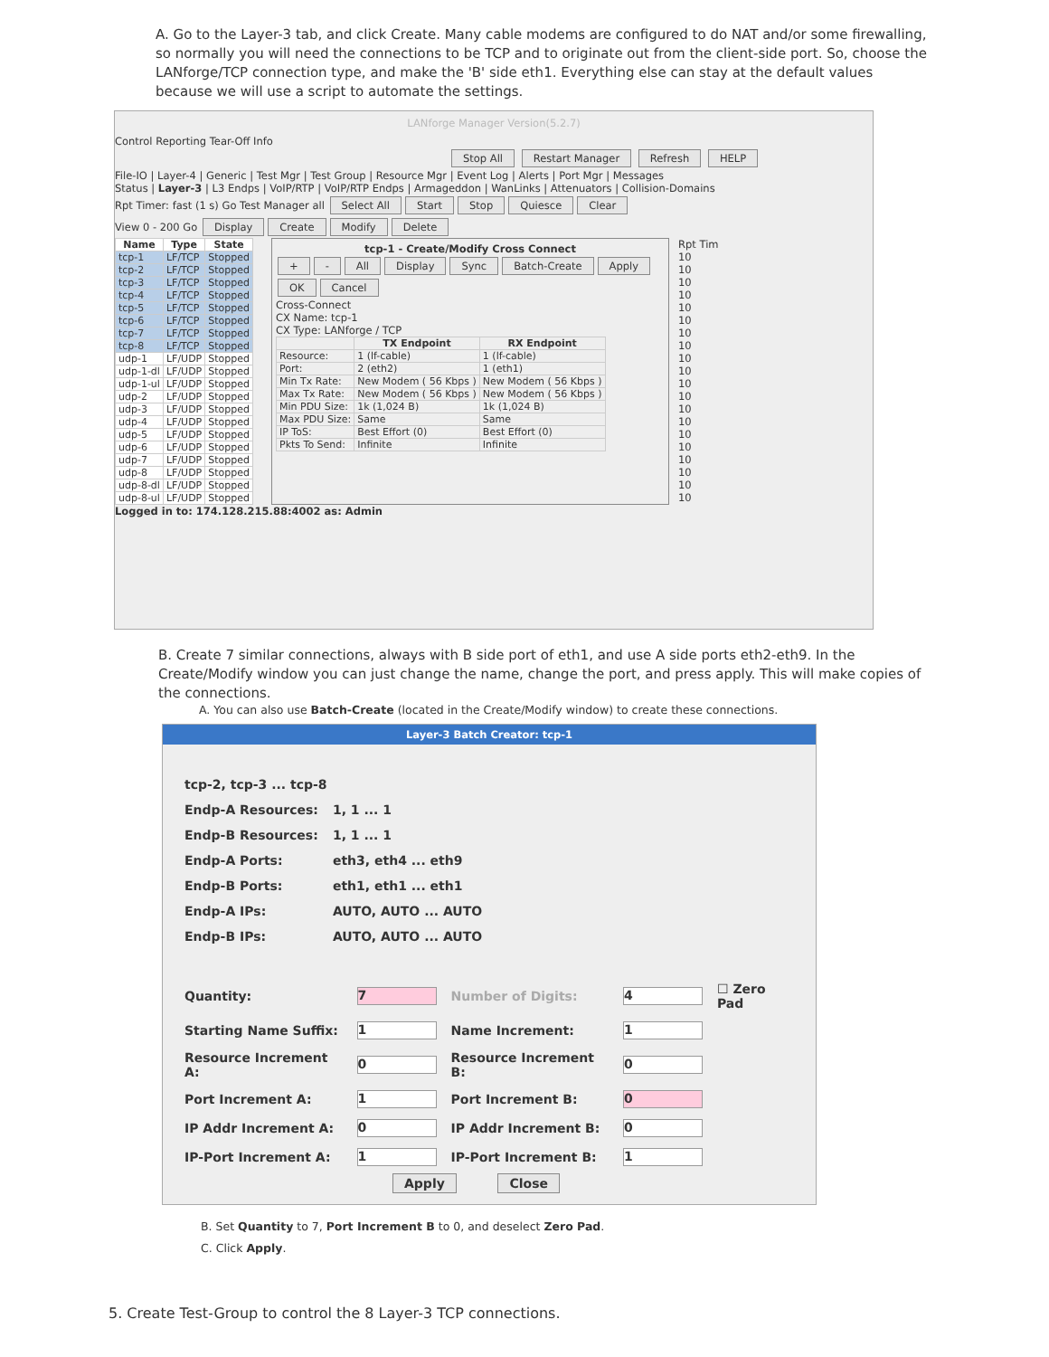A. Go to the Layer-3 tab, and click Create. Many cable modems are configured to do NAT and/or some firewalling, so normally you will need the connections to be TCP and to originate out from the client-side port. So, choose the LANforge/TCP connection type, and make the 'B' side eth1. Everything else can stay at the default values because we will use a script to automate the settings.
LANforge Manager Version(5.2.7)
Control Reporting Tear-Off Info
Stop All Restart Manager Refresh HELP
File-IO | Layer-4 | Generic | Test Mgr | Test Group | Resource Mgr | Event Log | Alerts | Port Mgr | Messages
Status | Layer-3 | L3 Endps | VoIP/RTP | VoIP/RTP Endps | Armageddon | WanLinks | Attenuators | Collision-Domains
Rpt Timer: fast (1 s) Go Test Manager all Select All Start Stop Quiesce Clear
View 0 - 200 Go Display Create Modify Delete
| Name | Type | State |
| --- | --- | --- |
| tcp-1 | LF/TCP | Stopped |
| tcp-2 | LF/TCP | Stopped |
| tcp-3 | LF/TCP | Stopped |
| tcp-4 | LF/TCP | Stopped |
| tcp-5 | LF/TCP | Stopped |
| tcp-6 | LF/TCP | Stopped |
| tcp-7 | LF/TCP | Stopped |
| tcp-8 | LF/TCP | Stopped |
| udp-1 | LF/UDP | Stopped |
| udp-1-dl | LF/UDP | Stopped |
| udp-1-ul | LF/UDP | Stopped |
| udp-2 | LF/UDP | Stopped |
| udp-3 | LF/UDP | Stopped |
| udp-4 | LF/UDP | Stopped |
| udp-5 | LF/UDP | Stopped |
| udp-6 | LF/UDP | Stopped |
| udp-7 | LF/UDP | Stopped |
| udp-8 | LF/UDP | Stopped |
| udp-8-dl | LF/UDP | Stopped |
| udp-8-ul | LF/UDP | Stopped |
tcp-1 - Create/Modify Cross Connect
+ - All Display Sync Batch-Create Apply OK Cancel
Cross-Connect
CX Name: tcp-1
CX Type: LANforge / TCP
| | TX Endpoint | RX Endpoint |
| --- | --- | --- |
| Resource: | 1 (lf-cable) | 1 (lf-cable) |
| Port: | 2 (eth2) | 1 (eth1) |
| Min Tx Rate: | New Modem ( 56 Kbps ) | New Modem ( 56 Kbps ) |
| Max Tx Rate: | New Modem ( 56 Kbps ) | New Modem ( 56 Kbps ) |
| Min PDU Size: | 1k (1,024 B) | 1k (1,024 B) |
| Max PDU Size: | Same | Same |
| IP ToS: | Best Effort (0) | Best Effort (0) |
| Pkts To Send: | Infinite | Infinite |
Rpt Tim
10
10
10
10
10
10
10
10
10
10
10
10
10
10
10
10
10
10
10
10
Logged in to: 174.128.215.88:4002 as: Admin
B. Create 7 similar connections, always with B side port of eth1, and use A side ports eth2-eth9. In the Create/Modify window you can just change the name, change the port, and press apply. This will make copies of the connections.
A. You can also use Batch-Create (located in the Create/Modify window) to create these connections.
Layer-3 Batch Creator: tcp-1
| tcp-2, tcp-3 ... tcp-8 | |
| Endp-A Resources: | 1, 1 ... 1 |
| Endp-B Resources: | 1, 1 ... 1 |
| Endp-A Ports: | eth3, eth4 ... eth9 |
| Endp-B Ports: | eth1, eth1 ... eth1 |
| Endp-A IPs: | AUTO, AUTO ... AUTO |
| Endp-B IPs: | AUTO, AUTO ... AUTO |
| Quantity: | 7 | Number of Digits: | 4 | ☐ Zero Pad |
| Starting Name Suffix: | 1 | Name Increment: | 1 | |
| Resource Increment A: | 0 | Resource Increment B: | 0 | |
| Port Increment A: | 1 | Port Increment B: | 0 | |
| IP Addr Increment A: | 0 | IP Addr Increment B: | 0 | |
| IP-Port Increment A: | 1 | IP-Port Increment B: | 1 | |
Apply Close
B. Set Quantity to 7, Port Increment B to 0, and deselect Zero Pad.
C. Click Apply.
5. Create Test-Group to control the 8 Layer-3 TCP connections.